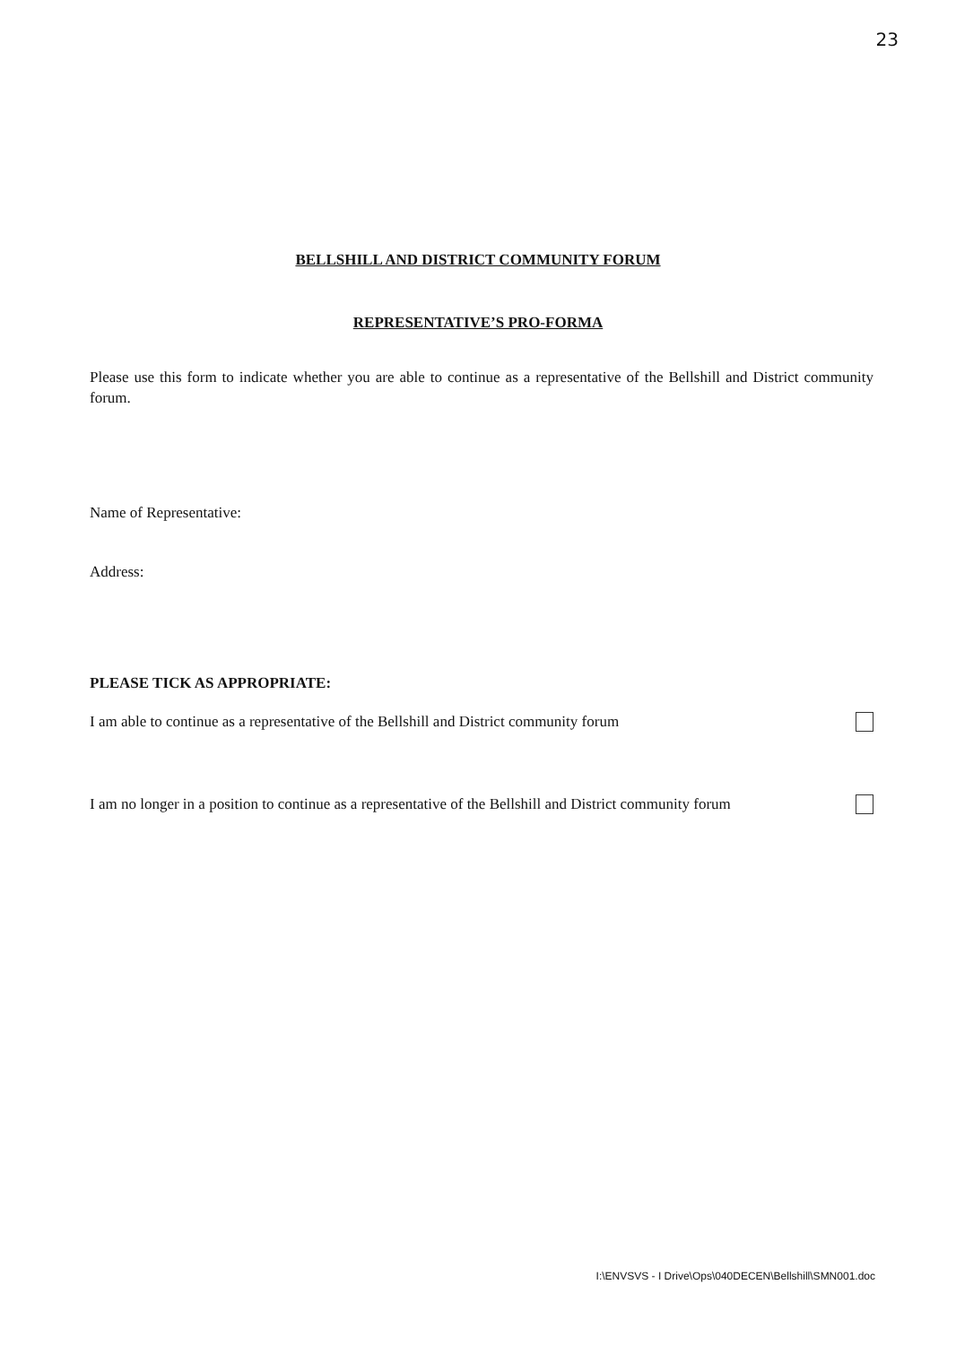23
BELLSHILL AND DISTRICT COMMUNITY FORUM
REPRESENTATIVE’S PRO-FORMA
Please use this form to indicate whether you are able to continue as a representative of the Bellshill and District community forum.
Name of Representative:
Address:
PLEASE TICK AS APPROPRIATE:
I am able to continue as a representative of the Bellshill and District community forum
I am no longer in a position to continue as a representative of the Bellshill and District community forum
I:\ENVSVS - I Drive\Ops\040DECEN\Bellshill\SMN001.doc